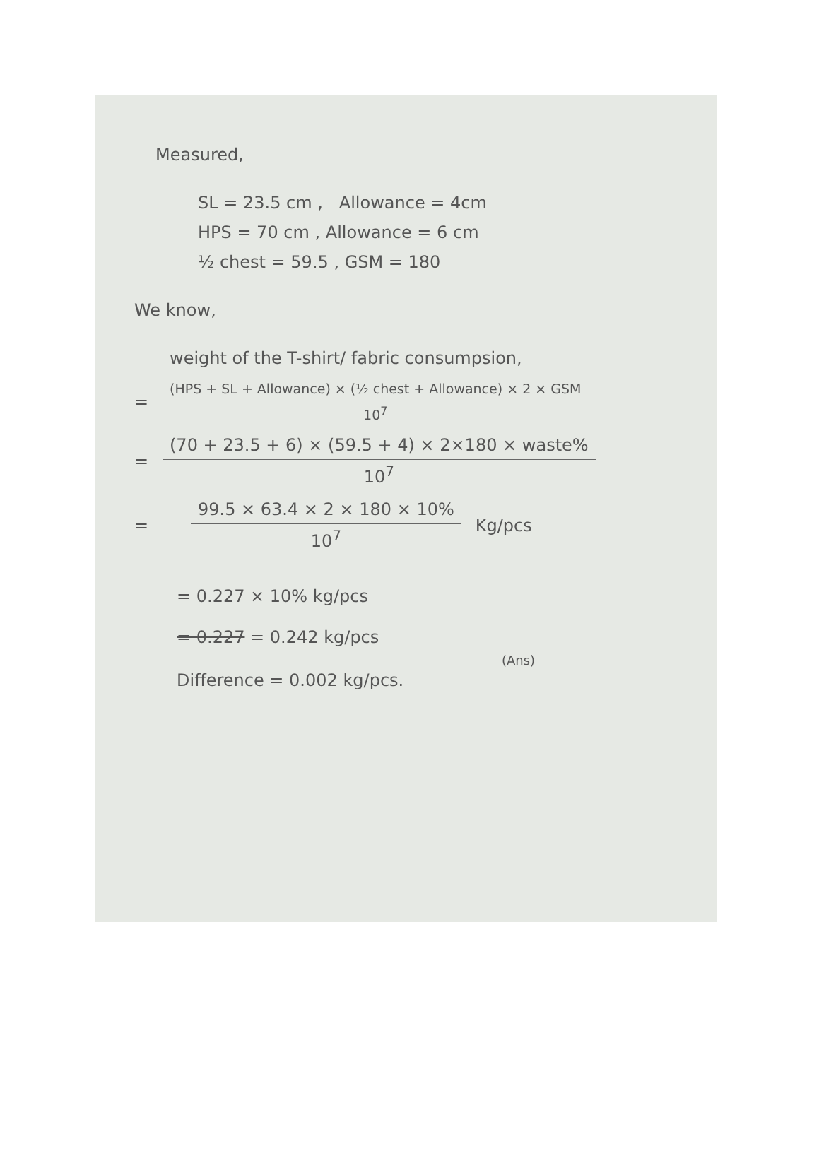Measured,
SL = 23.5 cm , Allowance = 4cm
HPS = 70 cm , Allowance = 6 cm
½ chest = 59.5 , GSM = 180
We know,
weight of the T-shirt/ fabric consumpsion,
=
(HPS + SL + Allowance) × (½ chest + Allowance) × 2 × GSM
10<sup>7</sup>
=
(70 + 23.5 + 6) × (59.5 + 4) × 2×180 × waste%
10<sup>7</sup>
=
99.5 × 63.4 × 2 × 180 × 10%
10<sup>7</sup>
Kg/pcs
= 0.227 × 10% kg/pcs
= 0.227 = 0.242 kg/pcs
(Ans)
Difference = 0.002 kg/pcs.